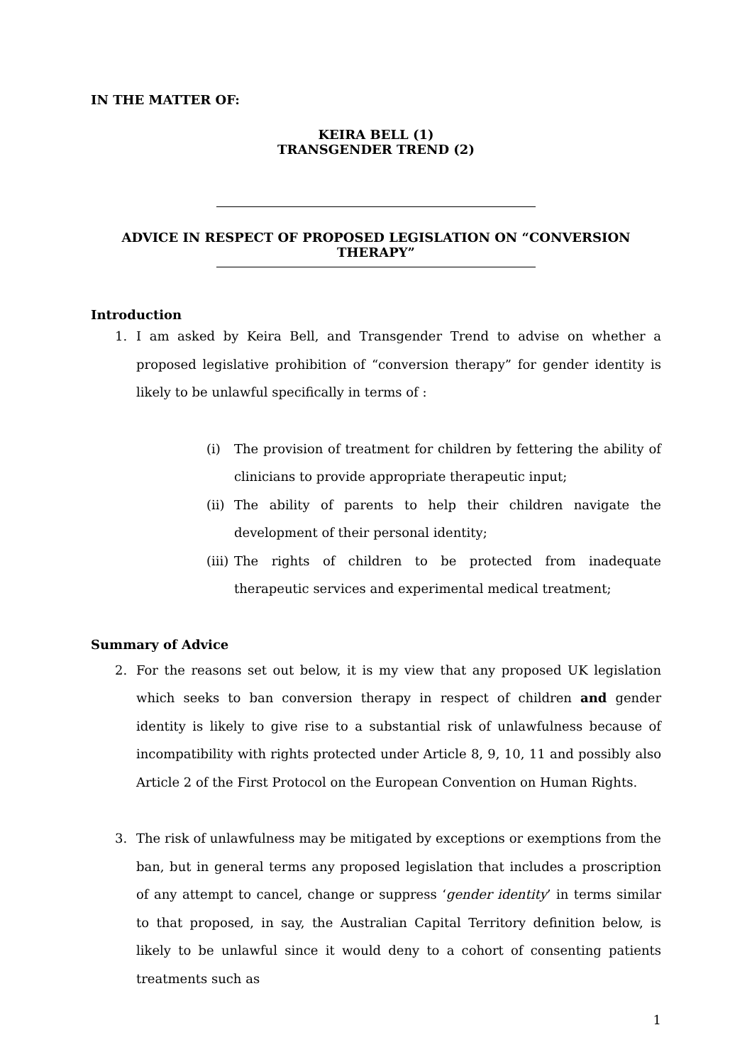IN THE MATTER OF:
KEIRA BELL (1)
TRANSGENDER TREND (2)
ADVICE IN RESPECT OF PROPOSED LEGISLATION ON “CONVERSION THERAPY”
Introduction
1. I am asked by Keira Bell, and Transgender Trend to advise on whether a proposed legislative prohibition of “conversion therapy” for gender identity is likely to be unlawful specifically in terms of :
(i) The provision of treatment for children by fettering the ability of clinicians to provide appropriate therapeutic input;
(ii) The ability of parents to help their children navigate the development of their personal identity;
(iii) The rights of children to be protected from inadequate therapeutic services and experimental medical treatment;
Summary of Advice
2. For the reasons set out below, it is my view that any proposed UK legislation which seeks to ban conversion therapy in respect of children and gender identity is likely to give rise to a substantial risk of unlawfulness because of incompatibility with rights protected under Article 8, 9, 10, 11 and possibly also Article 2 of the First Protocol on the European Convention on Human Rights.
3. The risk of unlawfulness may be mitigated by exceptions or exemptions from the ban, but in general terms any proposed legislation that includes a proscription of any attempt to cancel, change or suppress ‘gender identity’ in terms similar to that proposed, in say, the Australian Capital Territory definition below, is likely to be unlawful since it would deny to a cohort of consenting patients treatments such as
1